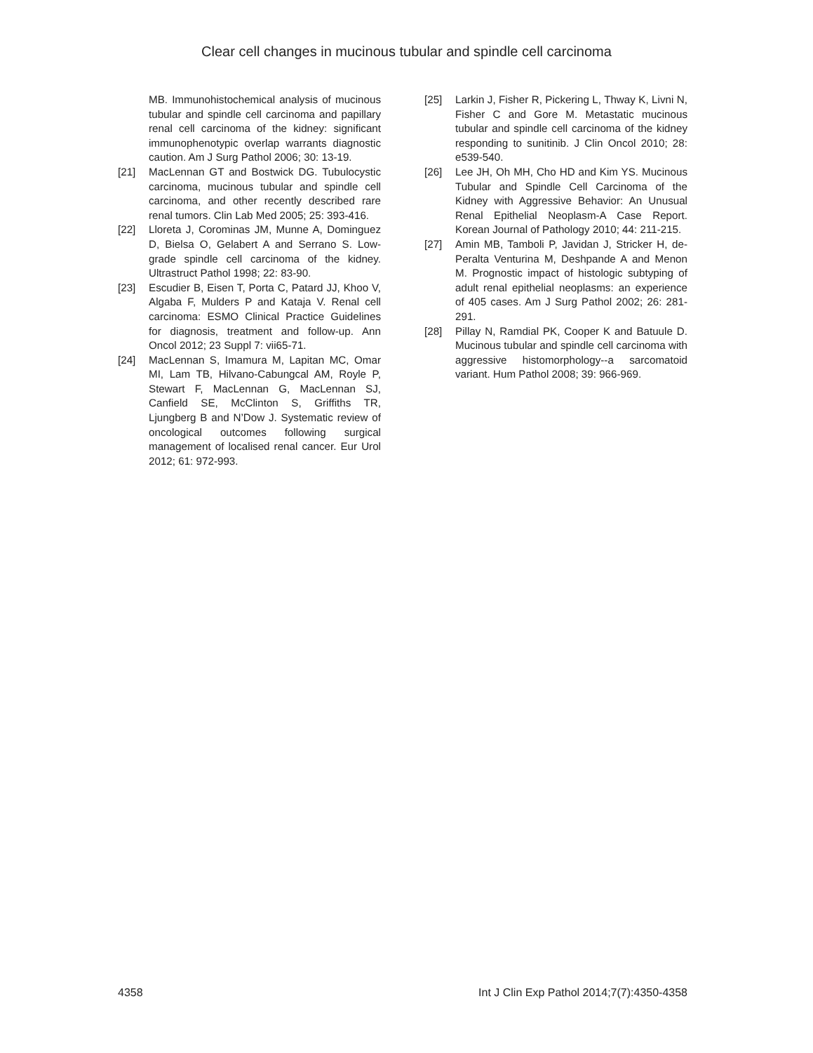Clear cell changes in mucinous tubular and spindle cell carcinoma
MB. Immunohistochemical analysis of mucinous tubular and spindle cell carcinoma and papillary renal cell carcinoma of the kidney: significant immunophenotypic overlap warrants diagnostic caution. Am J Surg Pathol 2006; 30: 13-19.
[21] MacLennan GT and Bostwick DG. Tubulocystic carcinoma, mucinous tubular and spindle cell carcinoma, and other recently described rare renal tumors. Clin Lab Med 2005; 25: 393-416.
[22] Lloreta J, Corominas JM, Munne A, Dominguez D, Bielsa O, Gelabert A and Serrano S. Low-grade spindle cell carcinoma of the kidney. Ultrastruct Pathol 1998; 22: 83-90.
[23] Escudier B, Eisen T, Porta C, Patard JJ, Khoo V, Algaba F, Mulders P and Kataja V. Renal cell carcinoma: ESMO Clinical Practice Guidelines for diagnosis, treatment and follow-up. Ann Oncol 2012; 23 Suppl 7: vii65-71.
[24] MacLennan S, Imamura M, Lapitan MC, Omar MI, Lam TB, Hilvano-Cabungcal AM, Royle P, Stewart F, MacLennan G, MacLennan SJ, Canfield SE, McClinton S, Griffiths TR, Ljungberg B and N’Dow J. Systematic review of oncological outcomes following surgical management of localised renal cancer. Eur Urol 2012; 61: 972-993.
[25] Larkin J, Fisher R, Pickering L, Thway K, Livni N, Fisher C and Gore M. Metastatic mucinous tubular and spindle cell carcinoma of the kidney responding to sunitinib. J Clin Oncol 2010; 28: e539-540.
[26] Lee JH, Oh MH, Cho HD and Kim YS. Mucinous Tubular and Spindle Cell Carcinoma of the Kidney with Aggressive Behavior: An Unusual Renal Epithelial Neoplasm-A Case Report. Korean Journal of Pathology 2010; 44: 211-215.
[27] Amin MB, Tamboli P, Javidan J, Stricker H, de-Peralta Venturina M, Deshpande A and Menon M. Prognostic impact of histologic subtyping of adult renal epithelial neoplasms: an experience of 405 cases. Am J Surg Pathol 2002; 26: 281-291.
[28] Pillay N, Ramdial PK, Cooper K and Batuule D. Mucinous tubular and spindle cell carcinoma with aggressive histomorphology--a sarcomatoid variant. Hum Pathol 2008; 39: 966-969.
4358 Int J Clin Exp Pathol 2014;7(7):4350-4358